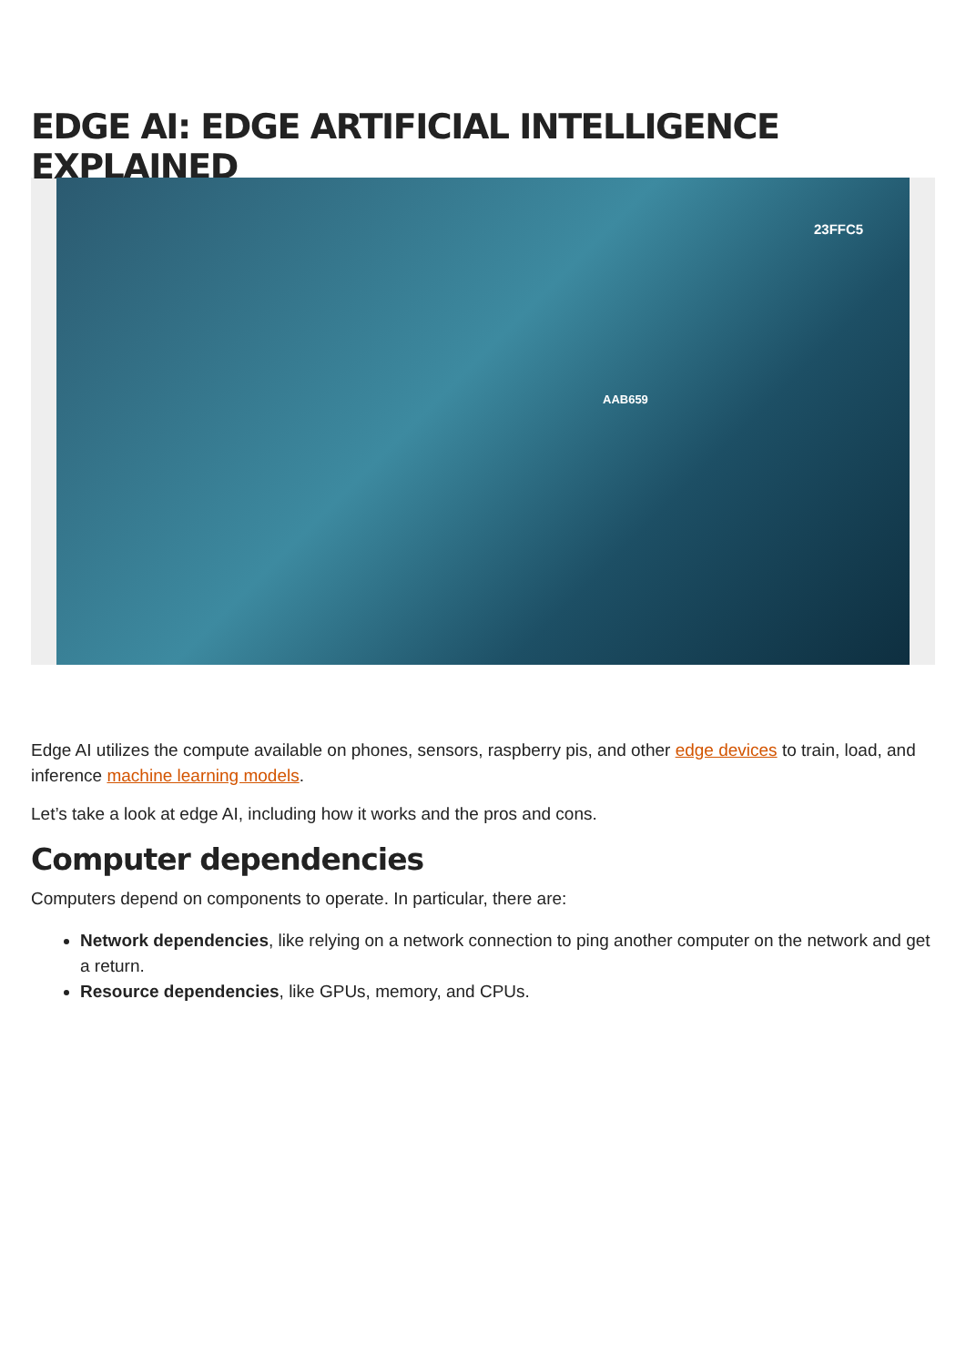EDGE AI: EDGE ARTIFICIAL INTELLIGENCE EXPLAINED
23FFC5
AAB659
Edge AI utilizes the compute available on phones, sensors, raspberry pis, and other edge devices to train, load, and inference machine learning models.
Let’s take a look at edge AI, including how it works and the pros and cons.
Computer dependencies
Computers depend on components to operate. In particular, there are:
Network dependencies, like relying on a network connection to ping another computer on the network and get a return.
Resource dependencies, like GPUs, memory, and CPUs.